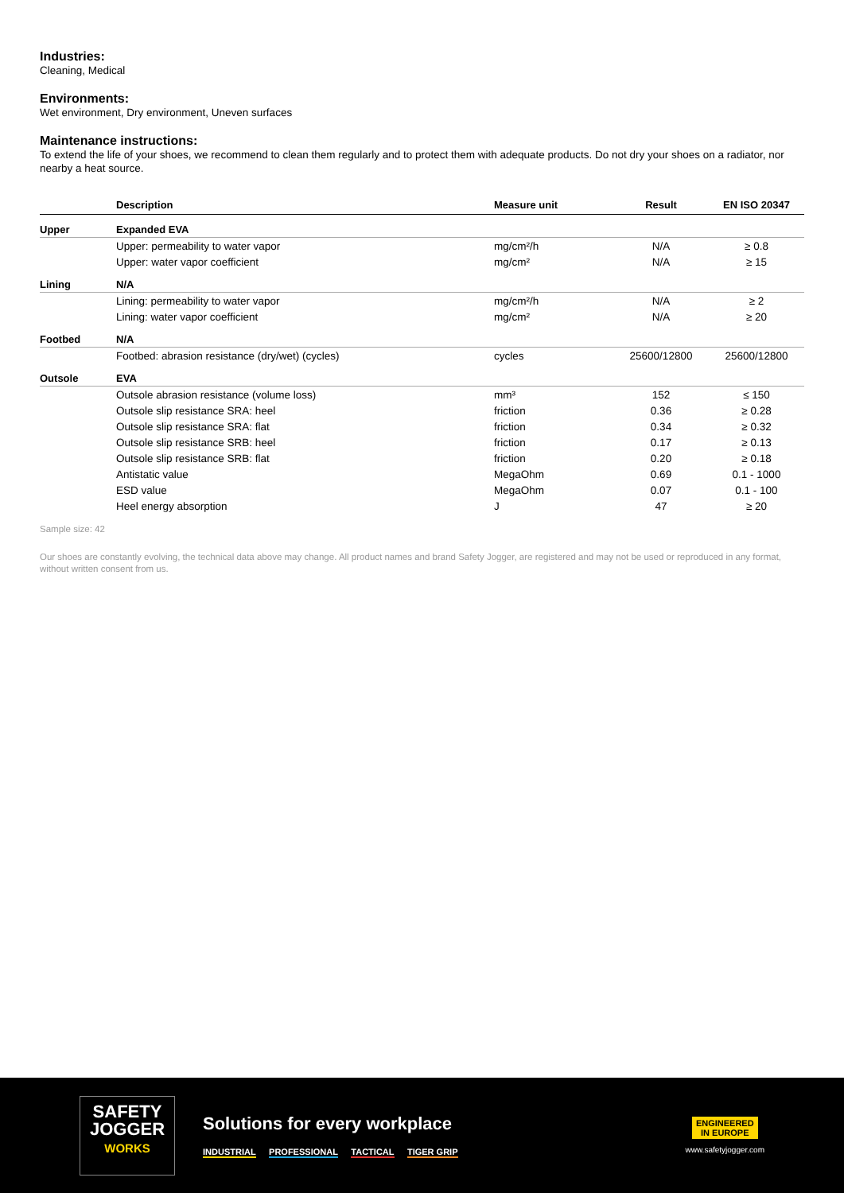Industries:
Cleaning, Medical
Environments:
Wet environment, Dry environment, Uneven surfaces
Maintenance instructions:
To extend the life of your shoes, we recommend to clean them regularly and to protect them with adequate products. Do not dry your shoes on a radiator, nor nearby a heat source.
| | Description | Measure unit | Result | EN ISO 20347 |
| --- | --- | --- | --- | --- |
| Upper | Expanded EVA | | | |
| | Upper: permeability to water vapor | mg/cm²/h | N/A | ≥ 0.8 |
| | Upper: water vapor coefficient | mg/cm² | N/A | ≥ 15 |
| Lining | N/A | | | |
| | Lining: permeability to water vapor | mg/cm²/h | N/A | ≥ 2 |
| | Lining: water vapor coefficient | mg/cm² | N/A | ≥ 20 |
| Footbed | N/A | | | |
| | Footbed: abrasion resistance (dry/wet) (cycles) | cycles | 25600/12800 | 25600/12800 |
| Outsole | EVA | | | |
| | Outsole abrasion resistance (volume loss) | mm³ | 152 | ≤ 150 |
| | Outsole slip resistance SRA: heel | friction | 0.36 | ≥ 0.28 |
| | Outsole slip resistance SRA: flat | friction | 0.34 | ≥ 0.32 |
| | Outsole slip resistance SRB: heel | friction | 0.17 | ≥ 0.13 |
| | Outsole slip resistance SRB: flat | friction | 0.20 | ≥ 0.18 |
| | Antistatic value | MegaOhm | 0.69 | 0.1 - 1000 |
| | ESD value | MegaOhm | 0.07 | 0.1 - 100 |
| | Heel energy absorption | J | 47 | ≥ 20 |
Sample size: 42
Our shoes are constantly evolving, the technical data above may change. All product names and brand Safety Jogger, are registered and may not be used or reproduced in any format, without written consent from us.
SAFETY
JOGGER
WORKS
Solutions for every workplace
INDUSTRIAL PROFESSIONAL TACTICAL TIGER GRIP
ENGINEERED
IN EUROPE
www.safetyjogger.com